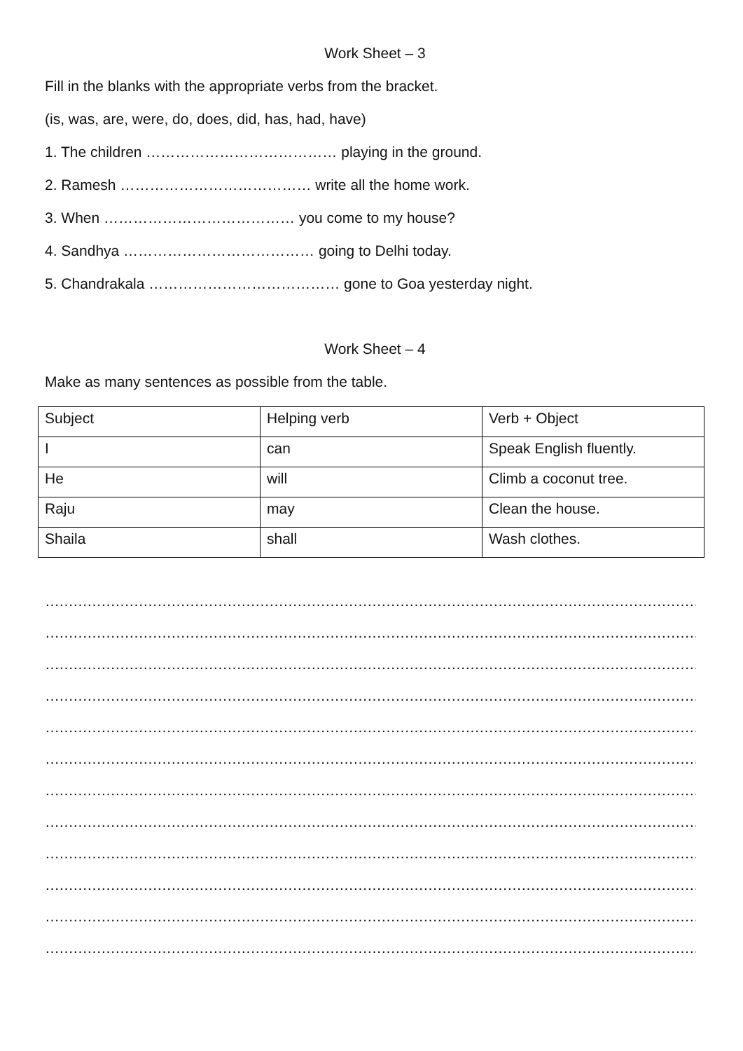Work Sheet – 3
Fill in the blanks with the appropriate verbs from the bracket.
(is, was, are, were, do, does, did, has, had, have)
1. The children ………………………………… playing in the ground.
2. Ramesh ………………………………… write all the home work.
3. When ………………………………… you come to my house?
4. Sandhya ………………………………… going to Delhi today.
5. Chandrakala ………………………………… gone to Goa yesterday night.
Work Sheet – 4
Make as many sentences as possible from the table.
| Subject | Helping verb | Verb + Object |
| I | can | Speak English fluently. |
| He | will | Climb a coconut tree. |
| Raju | may | Clean the house. |
| Shaila | shall | Wash clothes. |
……………………………………………………………………………………………………………………………………………………………………………
……………………………………………………………………………………………………………………………………………………………………………
……………………………………………………………………………………………………………………………………………………………………………
……………………………………………………………………………………………………………………………………………………………………………
……………………………………………………………………………………………………………………………………………………………………………
……………………………………………………………………………………………………………………………………………………………………………
……………………………………………………………………………………………………………………………………………………………………………
……………………………………………………………………………………………………………………………………………………………………………
……………………………………………………………………………………………………………………………………………………………………………
……………………………………………………………………………………………………………………………………………………………………………
……………………………………………………………………………………………………………………………………………………………………………
……………………………………………………………………………………………………………………………………………………………………………